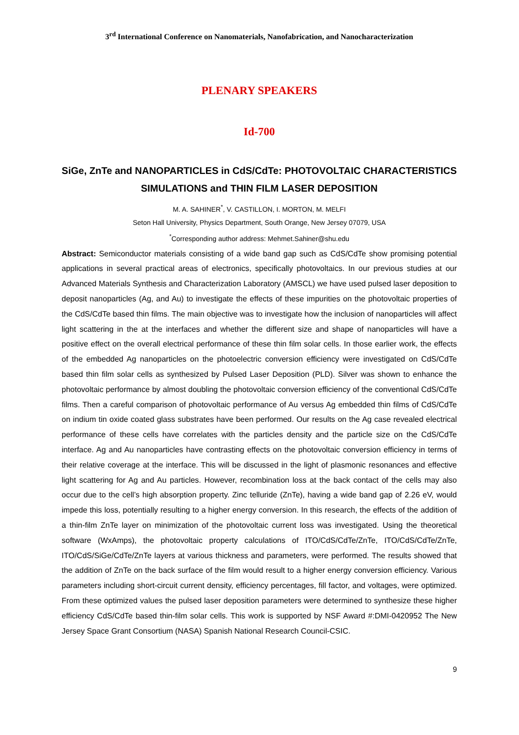3<sup>rd</sup> International Conference on Nanomaterials, Nanofabrication, and Nanocharacterization
PLENARY SPEAKERS
Id-700
SiGe, ZnTe and NANOPARTICLES in CdS/CdTe: PHOTOVOLTAIC CHARACTERISTICS SIMULATIONS and THIN FILM LASER DEPOSITION
M. A. SAHINER<sup>*</sup>, V. CASTILLON, I. MORTON, M. MELFI
Seton Hall University, Physics Department, South Orange, New Jersey 07079, USA
<sup>*</sup> Corresponding author address: Mehmet.Sahiner@shu.edu
Abstract: Semiconductor materials consisting of a wide band gap such as CdS/CdTe show promising potential applications in several practical areas of electronics, specifically photovoltaics. In our previous studies at our Advanced Materials Synthesis and Characterization Laboratory (AMSCL) we have used pulsed laser deposition to deposit nanoparticles (Ag, and Au) to investigate the effects of these impurities on the photovoltaic properties of the CdS/CdTe based thin films. The main objective was to investigate how the inclusion of nanoparticles will affect light scattering in the at the interfaces and whether the different size and shape of nanoparticles will have a positive effect on the overall electrical performance of these thin film solar cells. In those earlier work, the effects of the embedded Ag nanoparticles on the photoelectric conversion efficiency were investigated on CdS/CdTe based thin film solar cells as synthesized by Pulsed Laser Deposition (PLD). Silver was shown to enhance the photovoltaic performance by almost doubling the photovoltaic conversion efficiency of the conventional CdS/CdTe films. Then a careful comparison of photovoltaic performance of Au versus Ag embedded thin films of CdS/CdTe on indium tin oxide coated glass substrates have been performed. Our results on the Ag case revealed electrical performance of these cells have correlates with the particles density and the particle size on the CdS/CdTe interface. Ag and Au nanoparticles have contrasting effects on the photovoltaic conversion efficiency in terms of their relative coverage at the interface. This will be discussed in the light of plasmonic resonances and effective light scattering for Ag and Au particles. However, recombination loss at the back contact of the cells may also occur due to the cell’s high absorption property. Zinc telluride (ZnTe), having a wide band gap of 2.26 eV, would impede this loss, potentially resulting to a higher energy conversion. In this research, the effects of the addition of a thin-film ZnTe layer on minimization of the photovoltaic current loss was investigated. Using the theoretical software (WxAmps), the photovoltaic property calculations of ITO/CdS/CdTe/ZnTe, ITO/CdS/CdTe/ZnTe, ITO/CdS/SiGe/CdTe/ZnTe layers at various thickness and parameters, were performed. The results showed that the addition of ZnTe on the back surface of the film would result to a higher energy conversion efficiency. Various parameters including short-circuit current density, efficiency percentages, fill factor, and voltages, were optimized. From these optimized values the pulsed laser deposition parameters were determined to synthesize these higher efficiency CdS/CdTe based thin-film solar cells. This work is supported by NSF Award #:DMI-0420952 The New Jersey Space Grant Consortium (NASA) Spanish National Research Council-CSIC.
9